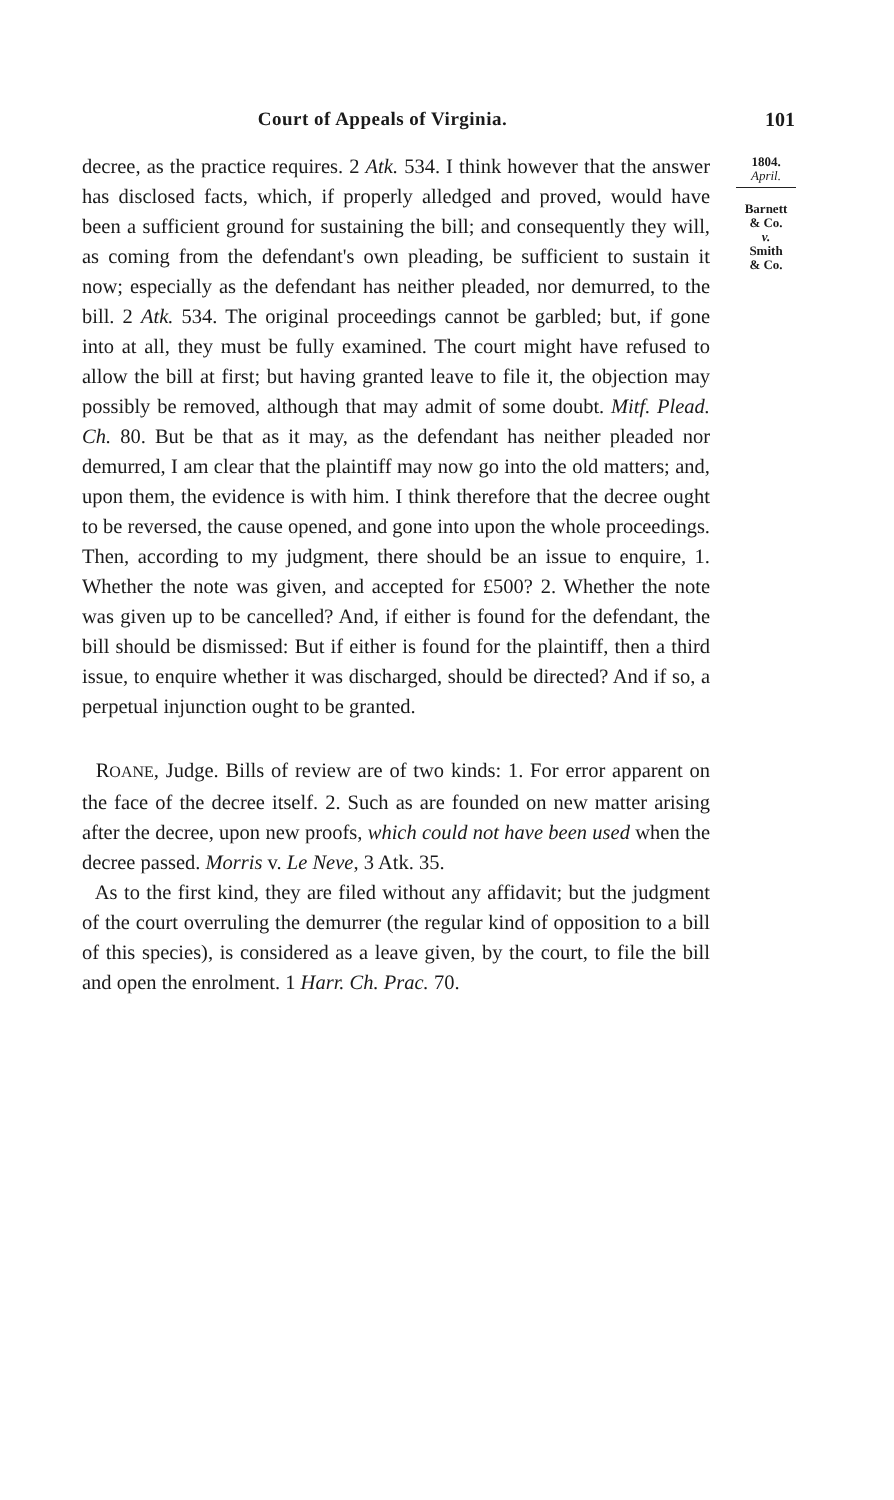Court of Appeals of Virginia. 101
decree, as the practice requires. 2 Atk. 534. I think however that the answer has disclosed facts, which, if properly alledged and proved, would have been a sufficient ground for sustaining the bill; and consequently they will, as coming from the defendant's own pleading, be sufficient to sustain it now; especially as the defendant has neither pleaded, nor demurred, to the bill. 2 Atk. 534. The original proceedings cannot be garbled; but, if gone into at all, they must be fully examined. The court might have refused to allow the bill at first; but having granted leave to file it, the objection may possibly be removed, although that may admit of some doubt. Mitf. Plead. Ch. 80. But be that as it may, as the defendant has neither pleaded nor demurred, I am clear that the plaintiff may now go into the old matters; and, upon them, the evidence is with him. I think therefore that the decree ought to be reversed, the cause opened, and gone into upon the whole proceedings. Then, according to my judgment, there should be an issue to enquire, 1. Whether the note was given, and accepted for £500? 2. Whether the note was given up to be cancelled? And, if either is found for the defendant, the bill should be dismissed: But if either is found for the plaintiff, then a third issue, to enquire whether it was discharged, should be directed? And if so, a perpetual injunction ought to be granted.
ROANE, Judge. Bills of review are of two kinds: 1. For error apparent on the face of the decree itself. 2. Such as are founded on new matter arising after the decree, upon new proofs, which could not have been used when the decree passed. Morris v. Le Neve, 3 Atk. 35.
As to the first kind, they are filed without any affidavit; but the judgment of the court overruling the demurrer (the regular kind of opposition to a bill of this species), is considered as a leave given, by the court, to file the bill and open the enrolment. 1 Harr. Ch. Prac. 70.
1804.
April.
Barnett
& Co.
v.
Smith
& Co.